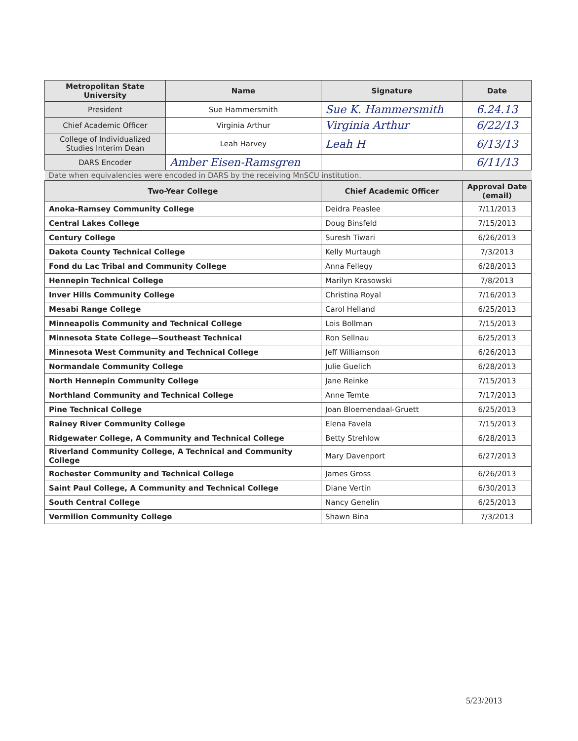| Metropolitan State University | Name | Signature | Date |
| --- | --- | --- | --- |
| President | Sue Hammersmith | Sue K. Hammersmith | 6.24.13 |
| Chief Academic Officer | Virginia Arthur | Virginia Arthur | 6/22/13 |
| College of Individualized Studies Interim Dean | Leah Harvey | Leah H | 6/13/13 |
| DARS Encoder | Amber Eisen-Ramsgren | | 6/11/13 |
| Date when equivalencies were encoded in DARS by the receiving MnSCU institution. | | | |
| Two-Year College | | Chief Academic Officer | Approval Date (email) |
| Anoka-Ramsey Community College | | Deidra Peaslee | 7/11/2013 |
| Central Lakes College | | Doug Binsfeld | 7/15/2013 |
| Century College | | Suresh Tiwari | 6/26/2013 |
| Dakota County Technical College | | Kelly Murtaugh | 7/3/2013 |
| Fond du Lac Tribal and Community College | | Anna Fellegy | 6/28/2013 |
| Hennepin Technical College | | Marilyn Krasowski | 7/8/2013 |
| Inver Hills Community College | | Christina Royal | 7/16/2013 |
| Mesabi Range College | | Carol Helland | 6/25/2013 |
| Minneapolis Community and Technical College | | Lois Bollman | 7/15/2013 |
| Minnesota State College—Southeast Technical | | Ron Sellnau | 6/25/2013 |
| Minnesota West Community and Technical College | | Jeff Williamson | 6/26/2013 |
| Normandale Community College | | Julie Guelich | 6/28/2013 |
| North Hennepin Community College | | Jane Reinke | 7/15/2013 |
| Northland Community and Technical College | | Anne Temte | 7/17/2013 |
| Pine Technical College | | Joan Bloemendaal-Gruett | 6/25/2013 |
| Rainey River Community College | | Elena Favela | 7/15/2013 |
| Ridgewater College, A Community and Technical College | | Betty Strehlow | 6/28/2013 |
| Riverland Community College, A Technical and Community College | | Mary Davenport | 6/27/2013 |
| Rochester Community and Technical College | | James Gross | 6/26/2013 |
| Saint Paul College, A Community and Technical College | | Diane Vertin | 6/30/2013 |
| South Central College | | Nancy Genelin | 6/25/2013 |
| Vermilion Community College | | Shawn Bina | 7/3/2013 |
5/23/2013